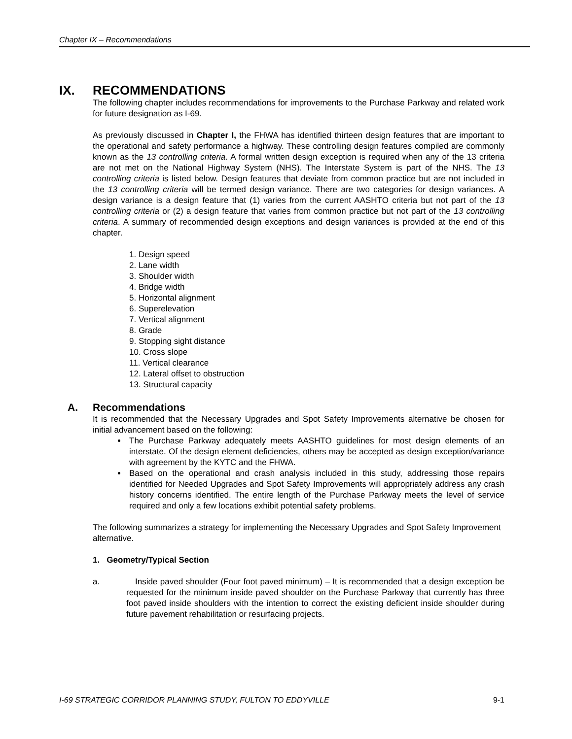Chapter IX – Recommendations
IX. RECOMMENDATIONS
The following chapter includes recommendations for improvements to the Purchase Parkway and related work for future designation as I-69.
As previously discussed in Chapter I, the FHWA has identified thirteen design features that are important to the operational and safety performance a highway. These controlling design features compiled are commonly known as the 13 controlling criteria. A formal written design exception is required when any of the 13 criteria are not met on the National Highway System (NHS). The Interstate System is part of the NHS. The 13 controlling criteria is listed below. Design features that deviate from common practice but are not included in the 13 controlling criteria will be termed design variance. There are two categories for design variances. A design variance is a design feature that (1) varies from the current AASHTO criteria but not part of the 13 controlling criteria or (2) a design feature that varies from common practice but not part of the 13 controlling criteria. A summary of recommended design exceptions and design variances is provided at the end of this chapter.
1. Design speed
2. Lane width
3. Shoulder width
4. Bridge width
5. Horizontal alignment
6. Superelevation
7. Vertical alignment
8. Grade
9. Stopping sight distance
10. Cross slope
11. Vertical clearance
12. Lateral offset to obstruction
13. Structural capacity
A. Recommendations
It is recommended that the Necessary Upgrades and Spot Safety Improvements alternative be chosen for initial advancement based on the following:
The Purchase Parkway adequately meets AASHTO guidelines for most design elements of an interstate. Of the design element deficiencies, others may be accepted as design exception/variance with agreement by the KYTC and the FHWA.
Based on the operational and crash analysis included in this study, addressing those repairs identified for Needed Upgrades and Spot Safety Improvements will appropriately address any crash history concerns identified. The entire length of the Purchase Parkway meets the level of service required and only a few locations exhibit potential safety problems.
The following summarizes a strategy for implementing the Necessary Upgrades and Spot Safety Improvement alternative.
1. Geometry/Typical Section
a. Inside paved shoulder (Four foot paved minimum) – It is recommended that a design exception be requested for the minimum inside paved shoulder on the Purchase Parkway that currently has three foot paved inside shoulders with the intention to correct the existing deficient inside shoulder during future pavement rehabilitation or resurfacing projects.
I-69 STRATEGIC CORRIDOR PLANNING STUDY, FULTON TO EDDYVILLE 9-1